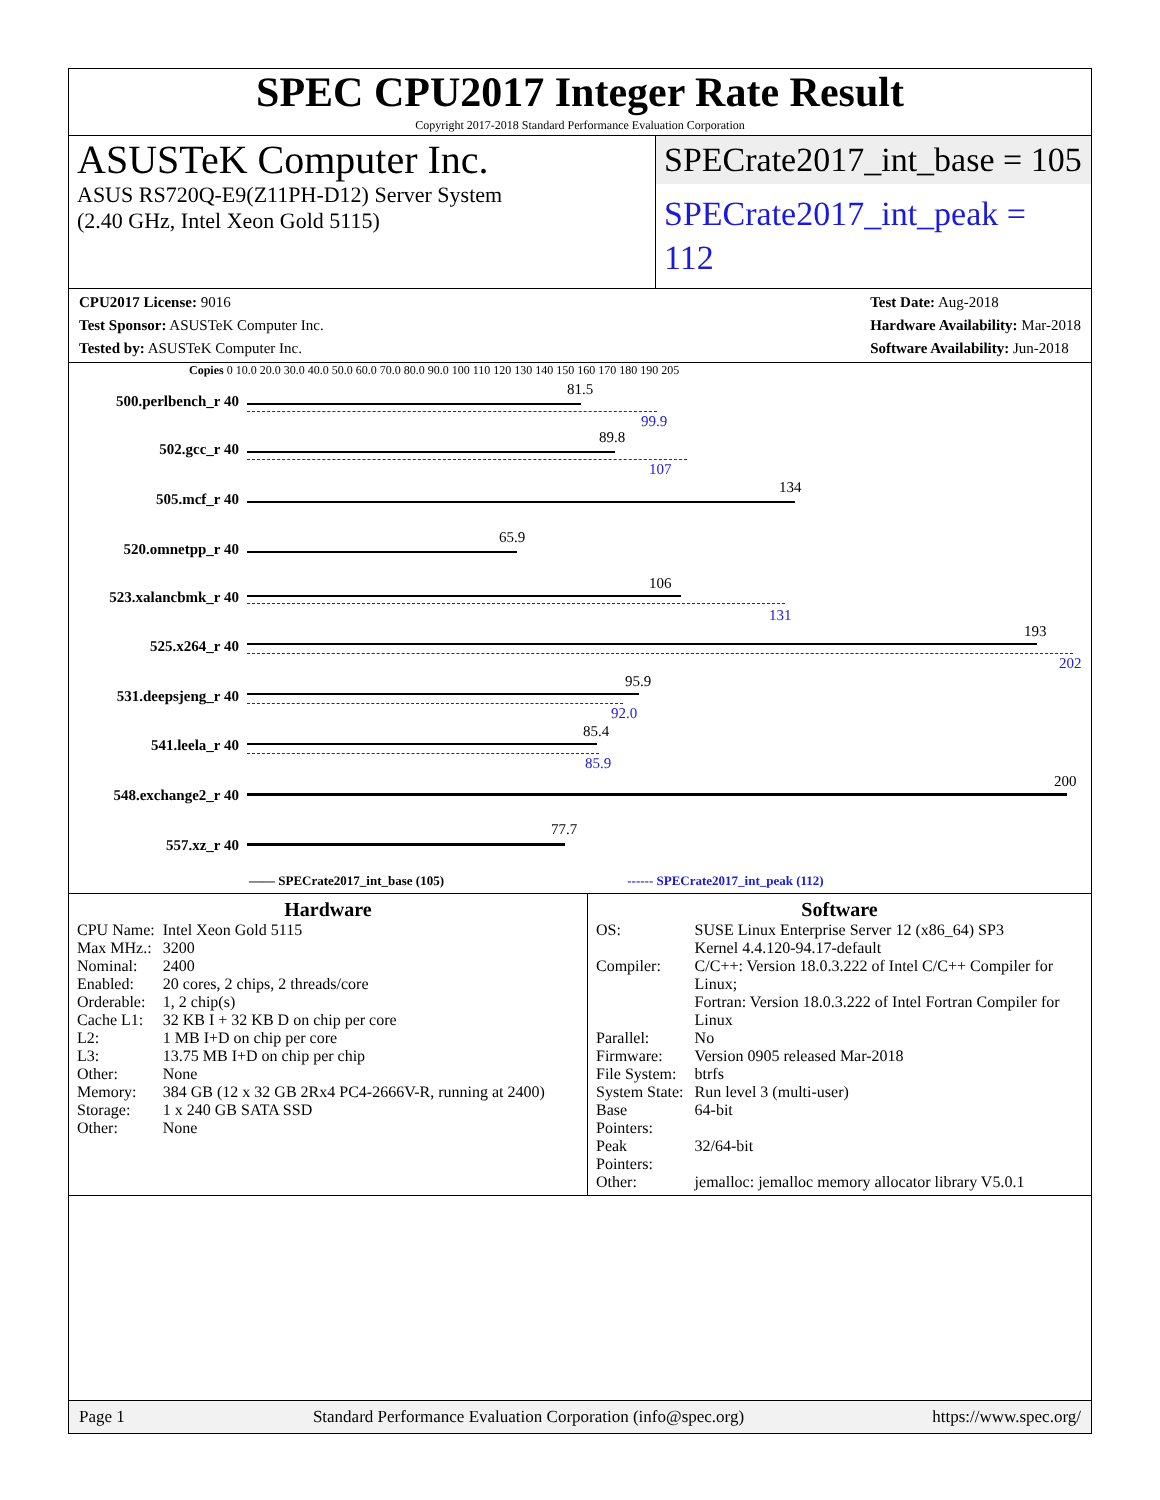SPEC CPU2017 Integer Rate Result
Copyright 2017-2018 Standard Performance Evaluation Corporation
ASUSTeK Computer Inc.
ASUS RS720Q-E9(Z11PH-D12) Server System
(2.40 GHz, Intel Xeon Gold 5115)
SPECrate2017_int_base = 105
SPECrate2017_int_peak = 112
CPU2017 License: 9016
Test Sponsor: ASUSTeK Computer Inc.
Tested by: ASUSTeK Computer Inc.
Test Date: Aug-2018
Hardware Availability: Mar-2018
Software Availability: Jun-2018
Copies 0 10.0 20.0 30.0 40.0 50.0 60.0 70.0 80.0 90.0 100 110 120 130 140 150 160 170 180 190 205
500.perlbench_r 40
81.5
99.9
502.gcc_r 40
89.8
107
505.mcf_r 40
134
520.omnetpp_r 40
65.9
523.xalancbmk_r 40
106
131
525.x264_r 40
193
202
531.deepsjeng_r 40
95.9
92.0
541.leela_r 40
85.4
85.9
548.exchange2_r 40
200
557.xz_r 40
77.7
—— SPECrate2017_int_base (105) ------ SPECrate2017_int_peak (112)
Hardware
| CPU Name: | Intel Xeon Gold 5115 |
| Max MHz.: | 3200 |
| Nominal: | 2400 |
| Enabled: | 20 cores, 2 chips, 2 threads/core |
| Orderable: | 1, 2 chip(s) |
| Cache L1: | 32 KB I + 32 KB D on chip per core |
| L2: | 1 MB I+D on chip per core |
| L3: | 13.75 MB I+D on chip per chip |
| Other: | None |
| Memory: | 384 GB (12 x 32 GB 2Rx4 PC4-2666V-R, running at 2400) |
| Storage: | 1 x 240 GB SATA SSD |
| Other: | None |
Software
| OS: | SUSE Linux Enterprise Server 12 (x86_64) SP3 Kernel 4.4.120-94.17-default |
| Compiler: | C/C++: Version 18.0.3.222 of Intel C/C++ Compiler for Linux; Fortran: Version 18.0.3.222 of Intel Fortran Compiler for Linux |
| Parallel: | No |
| Firmware: | Version 0905 released Mar-2018 |
| File System: | btrfs |
| System State: | Run level 3 (multi-user) |
| Base Pointers: | 64-bit |
| Peak Pointers: | 32/64-bit |
| Other: | jemalloc: jemalloc memory allocator library V5.0.1 |
Page 1 Standard Performance Evaluation Corporation (info@spec.org) https://www.spec.org/